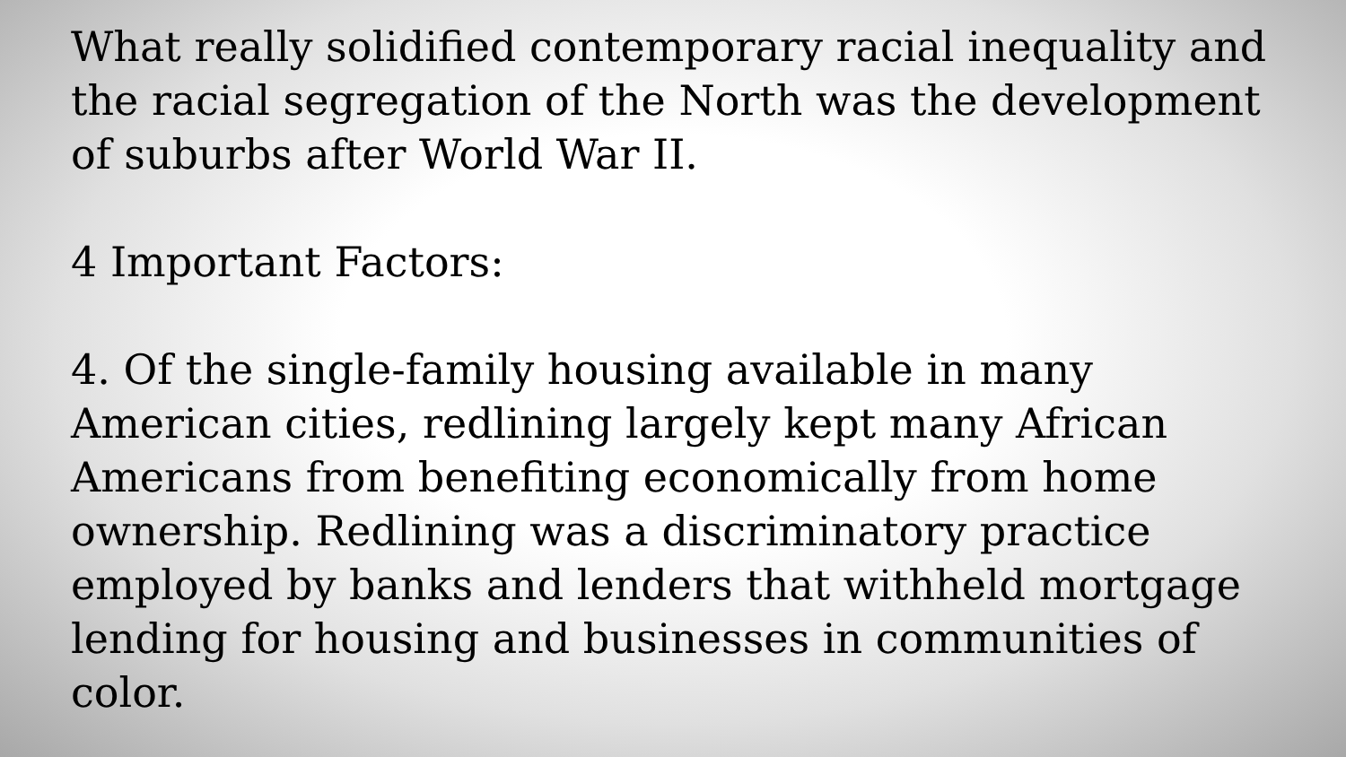What really solidified contemporary racial inequality and the racial segregation of the North was the development of suburbs after World War II.
4 Important Factors:
4. Of the single-family housing available in many American cities, redlining largely kept many African Americans from benefiting economically from home ownership. Redlining was a discriminatory practice employed by banks and lenders that withheld mortgage lending for housing and businesses in communities of color.